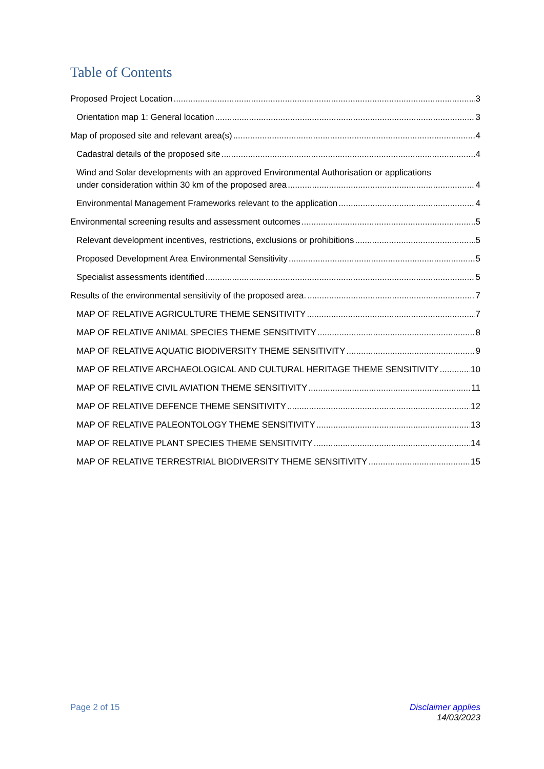Table of Contents
Proposed Project Location 3
Orientation map 1: General location 3
Map of proposed site and relevant area(s) 4
Cadastral details of the proposed site 4
Wind and Solar developments with an approved Environmental Authorisation or applications
under consideration within 30 km of the proposed area 4
Environmental Management Frameworks relevant to the application 4
Environmental screening results and assessment outcomes 5
Relevant development incentives, restrictions, exclusions or prohibitions 5
Proposed Development Area Environmental Sensitivity 5
Specialist assessments identified 5
Results of the environmental sensitivity of the proposed area. 7
MAP OF RELATIVE AGRICULTURE THEME SENSITIVITY 7
MAP OF RELATIVE ANIMAL SPECIES THEME SENSITIVITY 8
MAP OF RELATIVE AQUATIC BIODIVERSITY THEME SENSITIVITY 9
MAP OF RELATIVE ARCHAEOLOGICAL AND CULTURAL HERITAGE THEME SENSITIVITY 10
MAP OF RELATIVE CIVIL AVIATION THEME SENSITIVITY 11
MAP OF RELATIVE DEFENCE THEME SENSITIVITY 12
MAP OF RELATIVE PALEONTOLOGY THEME SENSITIVITY 13
MAP OF RELATIVE PLANT SPECIES THEME SENSITIVITY 14
MAP OF RELATIVE TERRESTRIAL BIODIVERSITY THEME SENSITIVITY 15
Page 2 of 15 Disclaimer applies
14/03/2023